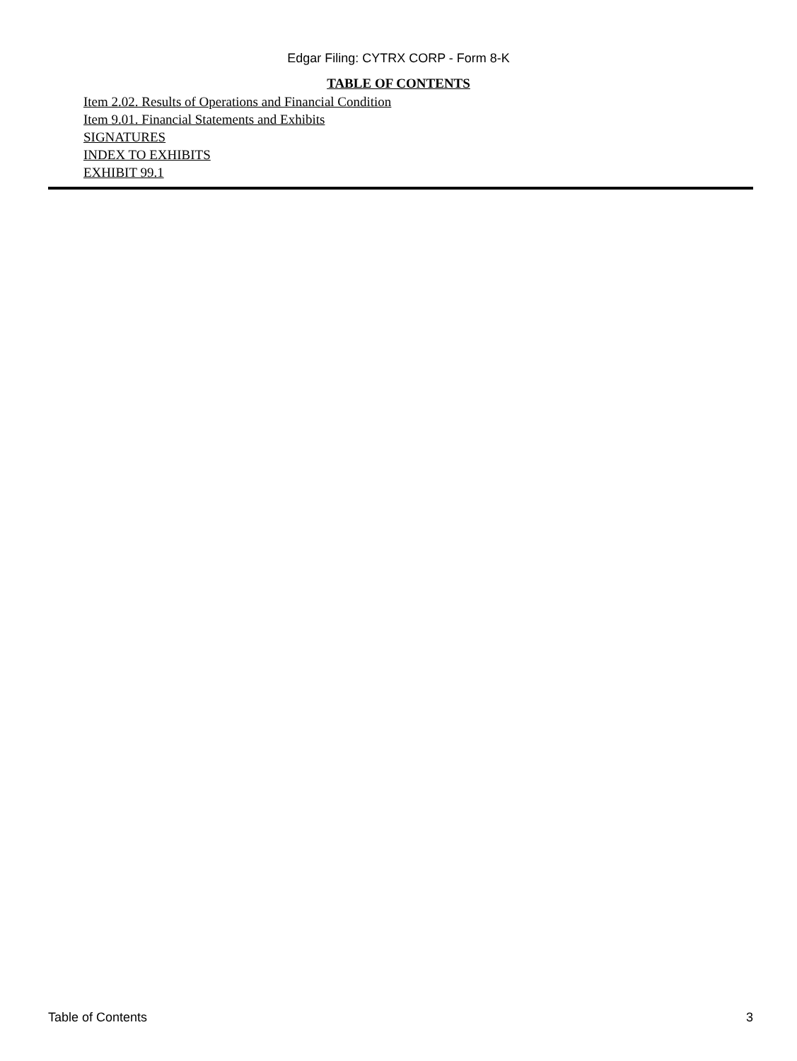Edgar Filing: CYTRX CORP - Form 8-K
TABLE OF CONTENTS
Item 2.02. Results of Operations and Financial Condition
Item 9.01. Financial Statements and Exhibits
SIGNATURES
INDEX TO EXHIBITS
EXHIBIT 99.1
Table of Contents 3